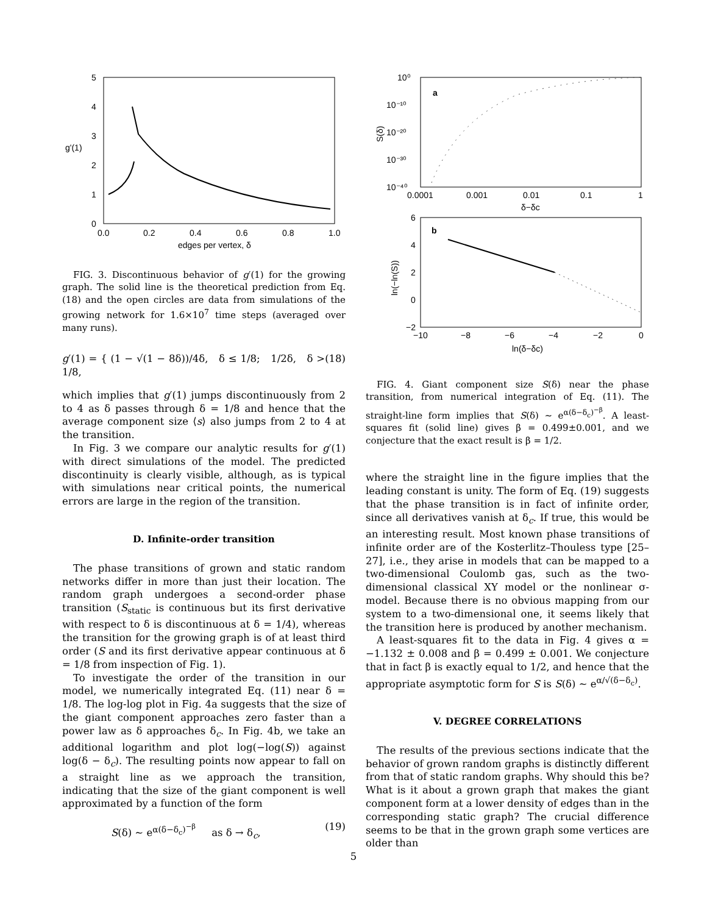5
4
3
2
1
0
g'(1)
0.0
0.2
0.4
0.6
0.8
1.0
edges per vertex, δ
FIG. 3. Discontinuous behavior of g′(1) for the growing graph. The solid line is the theoretical prediction from Eq. (18) and the open circles are data from simulations of the growing network for 1.6×10<sup>7</sup> time steps (averaged over many runs).
g′(1) = { (1 − √(1 − 8δ))/4δ, δ ≤ 1/8; 1/2δ, δ > 1/8, (18)
which implies that g′(1) jumps discontinuously from 2 to 4 as δ passes through δ = 1/8 and hence that the average component size ⟨s⟩ also jumps from 2 to 4 at the transition.
In Fig. 3 we compare our analytic results for g′(1) with direct simulations of the model. The predicted discontinuity is clearly visible, although, as is typical with simulations near critical points, the numerical errors are large in the region of the transition.
D. Infinite-order transition
The phase transitions of grown and static random networks differ in more than just their location. The random graph undergoes a second-order phase transition (S<sub>static</sub> is continuous but its first derivative with respect to δ is discontinuous at δ = 1/4), whereas the transition for the growing graph is of at least third order (S and its first derivative appear continuous at δ = 1/8 from inspection of Fig. 1).
To investigate the order of the transition in our model, we numerically integrated Eq. (11) near δ = 1/8. The log-log plot in Fig. 4a suggests that the size of the giant component approaches zero faster than a power law as δ approaches δ<sub>c</sub>. In Fig. 4b, we take an additional logarithm and plot log(−log(S)) against log(δ − δ<sub>c</sub>). The resulting points now appear to fall on a straight line as we approach the transition, indicating that the size of the giant component is well approximated by a function of the form
S(δ) ∼ e<sup>α(δ−δ<sub>c</sub>)<sup>−β</sup></sup> as δ → δ<sub>c</sub>, (19)
10⁰
10⁻¹⁰
10⁻²⁰
10⁻³⁰
10⁻⁴⁰
a
S(δ)
0.0001
0.001
0.01
0.1
1
δ−δc
6
4
2
0
−2
b
ln(−ln(S))
−10
−8
−6
−4
−2
0
ln(δ−δc)
FIG. 4. Giant component size S(δ) near the phase transition, from numerical integration of Eq. (11). The straight-line form implies that S(δ) ∼ e<sup>α(δ−δ<sub>c</sub>)<sup>−β</sup></sup>. A least-squares fit (solid line) gives β = 0.499±0.001, and we conjecture that the exact result is β = 1/2.
where the straight line in the figure implies that the leading constant is unity. The form of Eq. (19) suggests that the phase transition is in fact of infinite order, since all derivatives vanish at δ<sub>c</sub>. If true, this would be an interesting result. Most known phase transitions of infinite order are of the Kosterlitz–Thouless type [25–27], i.e., they arise in models that can be mapped to a two-dimensional Coulomb gas, such as the two-dimensional classical XY model or the nonlinear σ-model. Because there is no obvious mapping from our system to a two-dimensional one, it seems likely that the transition here is produced by another mechanism.
A least-squares fit to the data in Fig. 4 gives α = −1.132 ± 0.008 and β = 0.499 ± 0.001. We conjecture that in fact β is exactly equal to 1/2, and hence that the appropriate asymptotic form for S is S(δ) ∼ e<sup>α/√(δ−δ<sub>c</sub>)</sup>.
V. DEGREE CORRELATIONS
The results of the previous sections indicate that the behavior of grown random graphs is distinctly different from that of static random graphs. Why should this be? What is it about a grown graph that makes the giant component form at a lower density of edges than in the corresponding static graph? The crucial difference seems to be that in the grown graph some vertices are older than
5